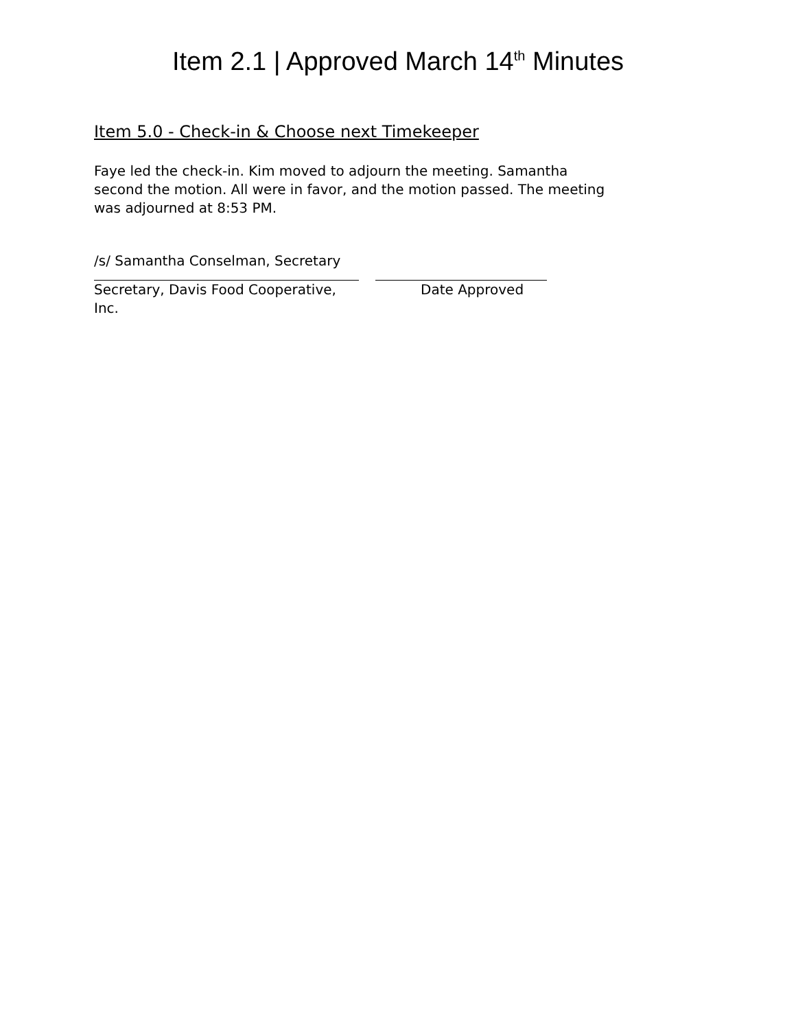Item 2.1 | Approved March 14<sup>th</sup> Minutes
Item 5.0 - Check-in & Choose next Timekeeper
Faye led the check-in. Kim moved to adjourn the meeting. Samantha second the motion. All were in favor, and the motion passed. The meeting was adjourned at 8:53 PM.
/s/ Samantha Conselman, Secretary
Secretary, Davis Food Cooperative, Inc. Date Approved